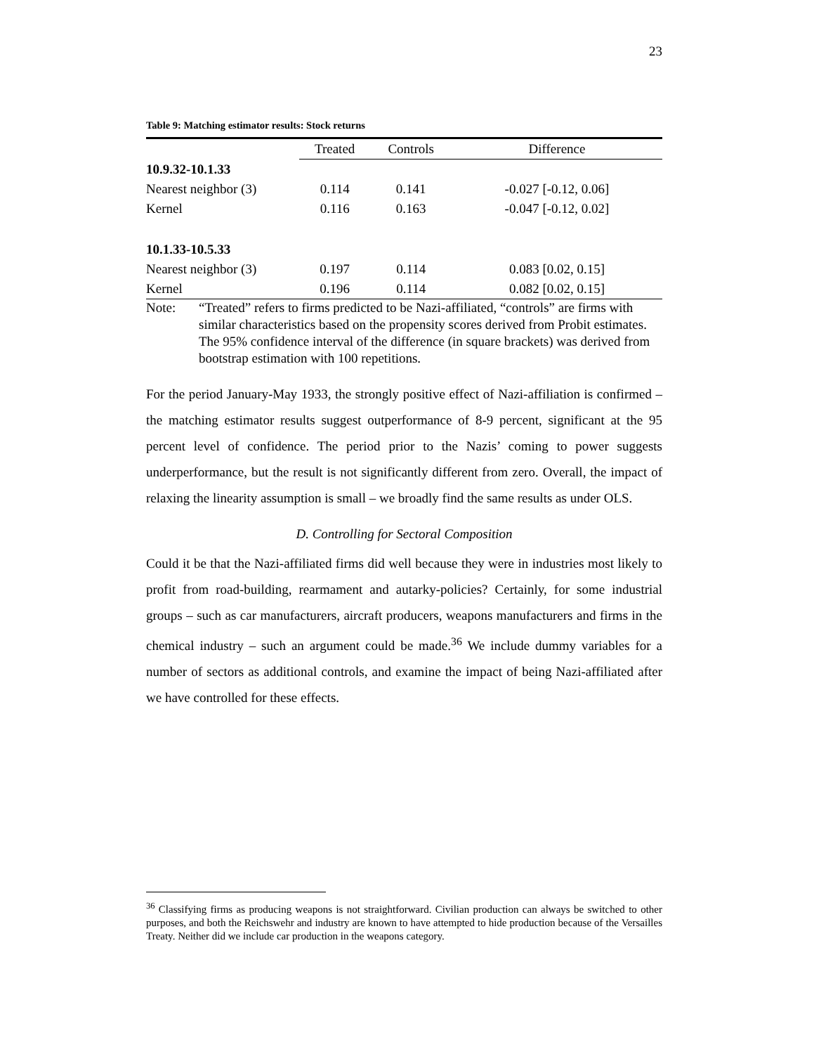23
Table 9: Matching estimator results: Stock returns
| | Treated | Controls | Difference |
| 10.9.32-10.1.33 | | | |
| Nearest neighbor (3) | 0.114 | 0.141 | -0.027 [-0.12, 0.06] |
| Kernel | 0.116 | 0.163 | -0.047 [-0.12, 0.02] |
| 10.1.33-10.5.33 | | | |
| Nearest neighbor (3) | 0.197 | 0.114 | 0.083 [0.02, 0.15] |
| Kernel | 0.196 | 0.114 | 0.082 [0.02, 0.15] |
Note: “Treated” refers to firms predicted to be Nazi-affiliated, “controls” are firms with similar characteristics based on the propensity scores derived from Probit estimates. The 95% confidence interval of the difference (in square brackets) was derived from bootstrap estimation with 100 repetitions.
For the period January-May 1933, the strongly positive effect of Nazi-affiliation is confirmed – the matching estimator results suggest outperformance of 8-9 percent, significant at the 95 percent level of confidence. The period prior to the Nazis’ coming to power suggests underperformance, but the result is not significantly different from zero. Overall, the impact of relaxing the linearity assumption is small – we broadly find the same results as under OLS.
D. Controlling for Sectoral Composition
Could it be that the Nazi-affiliated firms did well because they were in industries most likely to profit from road-building, rearmament and autarky-policies? Certainly, for some industrial groups – such as car manufacturers, aircraft producers, weapons manufacturers and firms in the chemical industry – such an argument could be made.<sup>36</sup> We include dummy variables for a number of sectors as additional controls, and examine the impact of being Nazi-affiliated after we have controlled for these effects.
<sup>36</sup> Classifying firms as producing weapons is not straightforward. Civilian production can always be switched to other purposes, and both the Reichswehr and industry are known to have attempted to hide production because of the Versailles Treaty. Neither did we include car production in the weapons category.